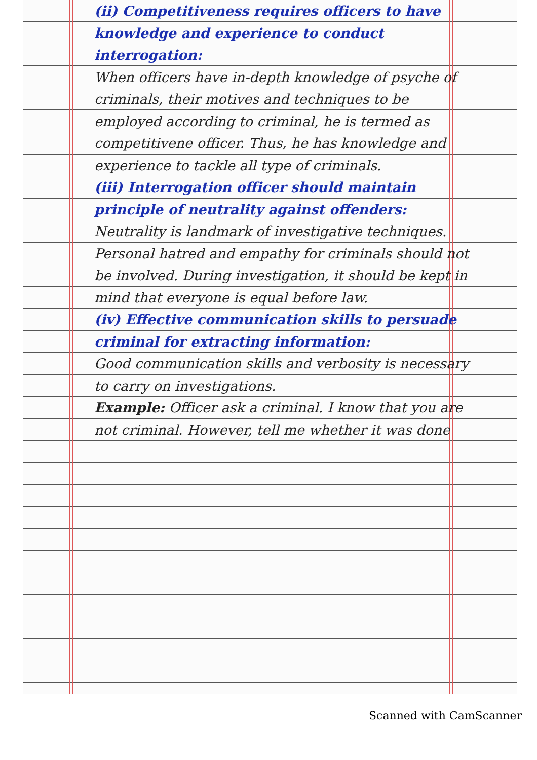(ii) Competitiveness requires officers to have knowledge and experience to conduct interrogation:
When officers have in-depth knowledge of psyche of criminals, their motives and techniques to be employed according to criminal, he is termed as competitivene officer. Thus, he has knowledge and experience to tackle all type of criminals.
(iii) Interrogation officer should maintain principle of neutrality against offenders:
Neutrality is landmark of investigative techniques. Personal hatred and empathy for criminals should not be involved. During investigation, it should be kept in mind that everyone is equal before law.
(iv) Effective communication skills to persuade criminal for extracting information:
Good communication skills and verbosity is necessary to carry on investigations.
Example: Officer ask a criminal. I know that you are not criminal. However, tell me whether it was done
Scanned with CamScanner